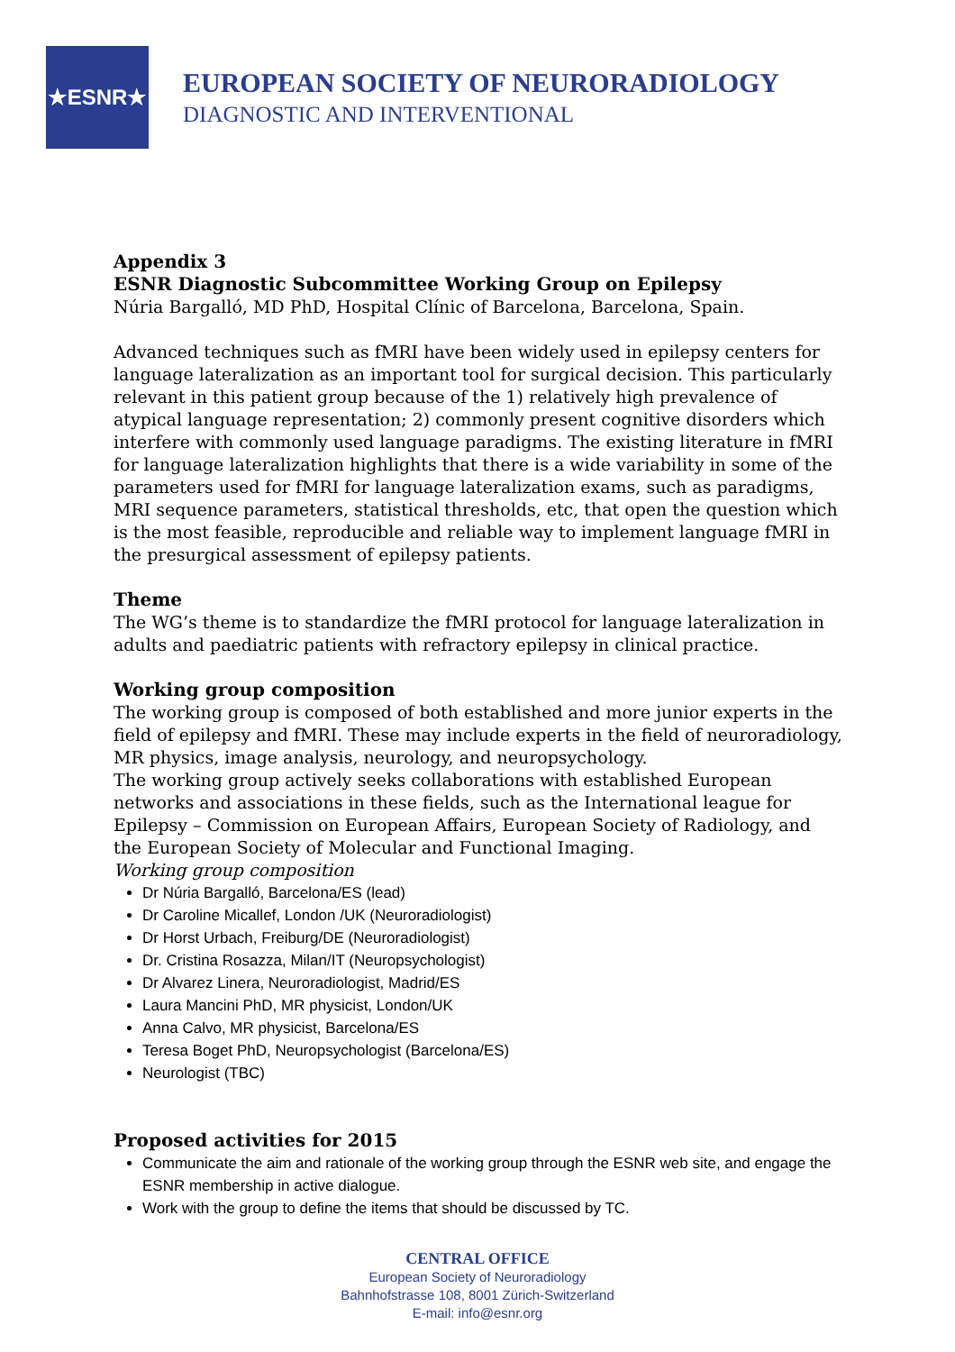★ESNR★
EUROPEAN SOCIETY OF NEURORADIOLOGY
DIAGNOSTIC AND INTERVENTIONAL
Appendix 3
ESNR Diagnostic Subcommittee Working Group on Epilepsy
Núria Bargalló, MD PhD, Hospital Clínic of Barcelona, Barcelona, Spain.
Advanced techniques such as fMRI have been widely used in epilepsy centers for language lateralization as an important tool for surgical decision. This particularly relevant in this patient group because of the 1) relatively high prevalence of atypical language representation; 2) commonly present cognitive disorders which interfere with commonly used language paradigms. The existing literature in fMRI for language lateralization highlights that there is a wide variability in some of the parameters used for fMRI for language lateralization exams, such as paradigms, MRI sequence parameters, statistical thresholds, etc, that open the question which is the most feasible, reproducible and reliable way to implement language fMRI in the presurgical assessment of epilepsy patients.
Theme
The WG’s theme is to standardize the fMRI protocol for language lateralization in adults and paediatric patients with refractory epilepsy in clinical practice.
Working group composition
The working group is composed of both established and more junior experts in the field of epilepsy and fMRI. These may include experts in the field of neuroradiology, MR physics, image analysis, neurology, and neuropsychology.
The working group actively seeks collaborations with established European networks and associations in these fields, such as the International league for Epilepsy – Commission on European Affairs, European Society of Radiology, and the European Society of Molecular and Functional Imaging.
Working group composition
Dr Núria Bargalló, Barcelona/ES (lead)
Dr Caroline Micallef, London /UK (Neuroradiologist)
Dr Horst Urbach, Freiburg/DE (Neuroradiologist)
Dr. Cristina Rosazza, Milan/IT (Neuropsychologist)
Dr Alvarez Linera, Neuroradiologist, Madrid/ES
Laura Mancini PhD, MR physicist, London/UK
Anna Calvo, MR physicist, Barcelona/ES
Teresa Boget PhD, Neuropsychologist (Barcelona/ES)
Neurologist (TBC)
Proposed activities for 2015
Communicate the aim and rationale of the working group through the ESNR web site, and engage the ESNR membership in active dialogue.
Work with the group to define the items that should be discussed by TC.
CENTRAL OFFICE
European Society of Neuroradiology
Bahnhofstrasse 108, 8001 Zürich-Switzerland
E-mail: info@esnr.org